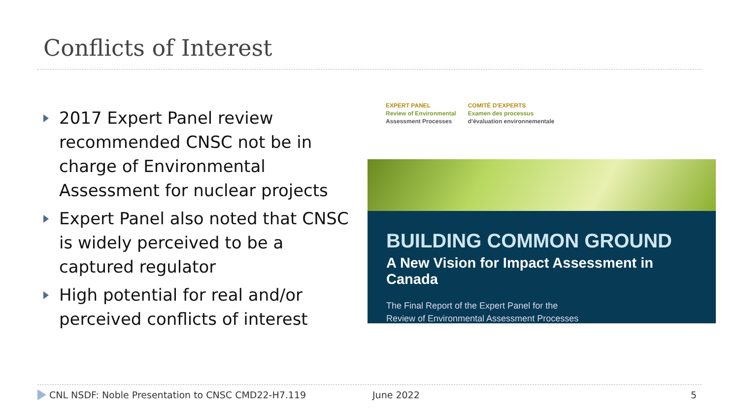Conflicts of Interest
2017 Expert Panel review recommended CNSC not be in charge of Environmental Assessment for nuclear projects
Expert Panel also noted that CNSC is widely perceived to be a captured regulator
High potential for real and/or perceived conflicts of interest
EXPERT PANEL
Review of Environmental
Assessment Processes
COMITÉ D'EXPERTS
Examen des processus
d'évaluation environnementale
BUILDING COMMON GROUND
A New Vision for Impact Assessment in Canada
The Final Report of the Expert Panel for the
Review of Environmental Assessment Processes
CNL NSDF: Noble Presentation to CNSC CMD22-H7.119 June 2022 5